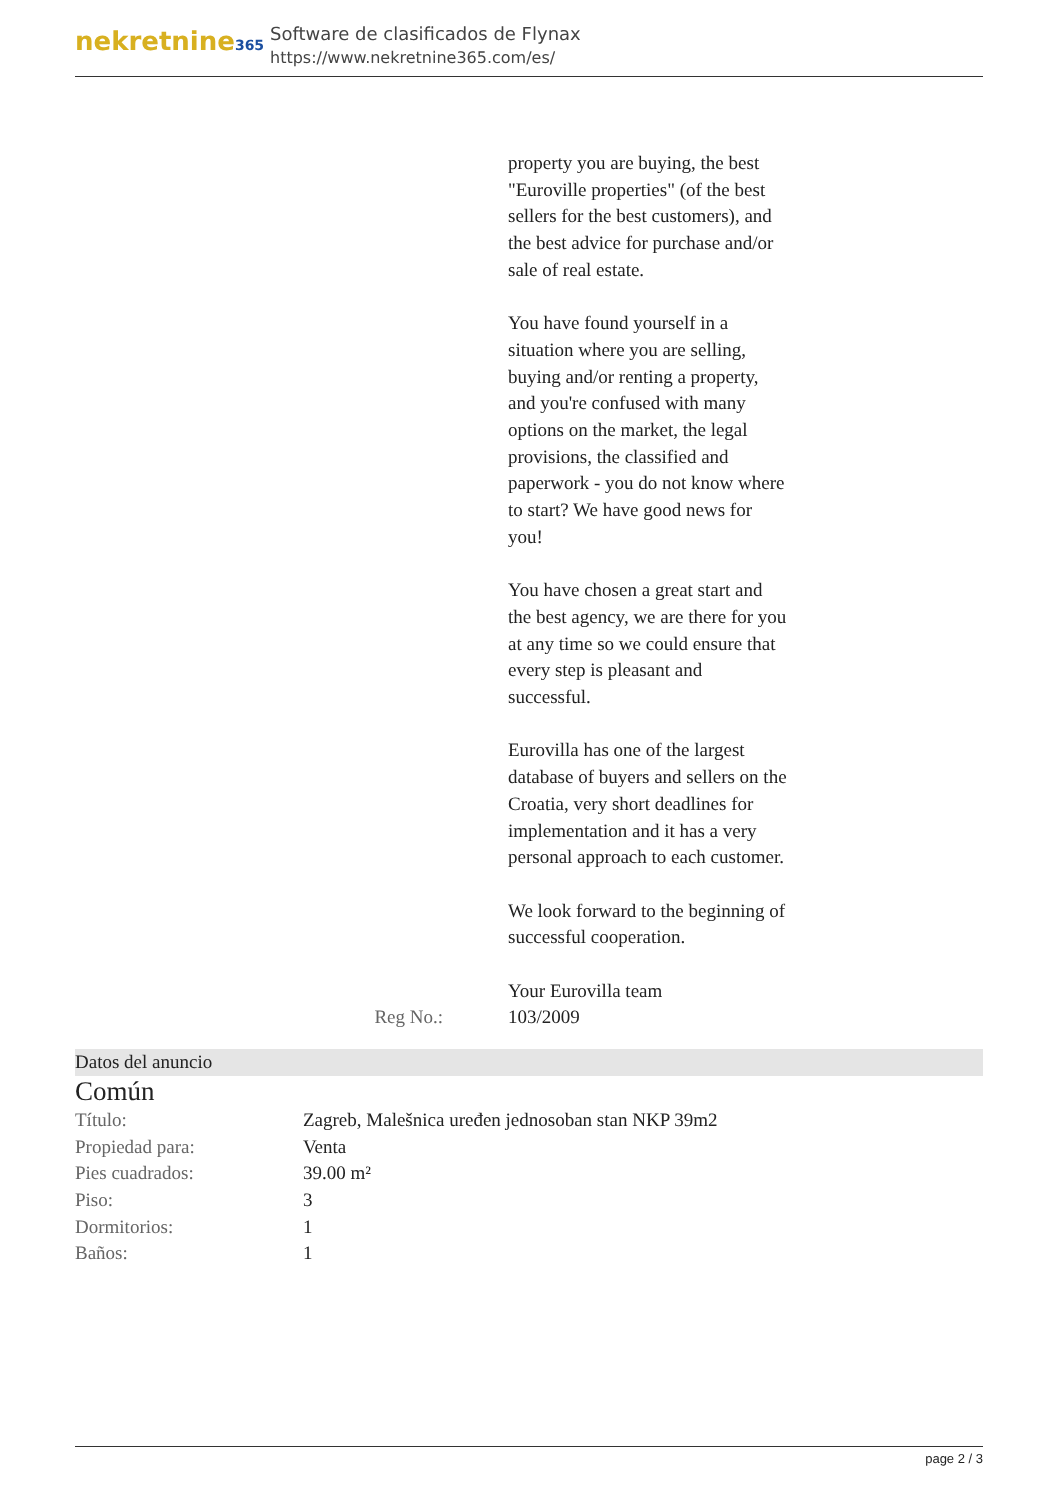nekretnine365
Software de clasificados de Flynax
https://www.nekretnine365.com/es/
property you are buying, the best "Euroville properties" (of the best sellers for the best customers), and the best advice for purchase and/or sale of real estate.
You have found yourself in a situation where you are selling, buying and/or renting a property, and you're confused with many options on the market, the legal provisions, the classified and paperwork - you do not know where to start? We have good news for you!
You have chosen a great start and the best agency, we are there for you at any time so we could ensure that every step is pleasant and successful.
Eurovilla has one of the largest database of buyers and sellers on the Croatia, very short deadlines for implementation and it has a very personal approach to each customer.
We look forward to the beginning of successful cooperation.
Your Eurovilla team
Reg No.: 103/2009
Datos del anuncio
Común
| Título: | Zagreb, Malešnica uređen jednosoban stan NKP 39m2 |
| Propiedad para: | Venta |
| Pies cuadrados: | 39.00 m² |
| Piso: | 3 |
| Dormitorios: | 1 |
| Baños: | 1 |
page 2 / 3